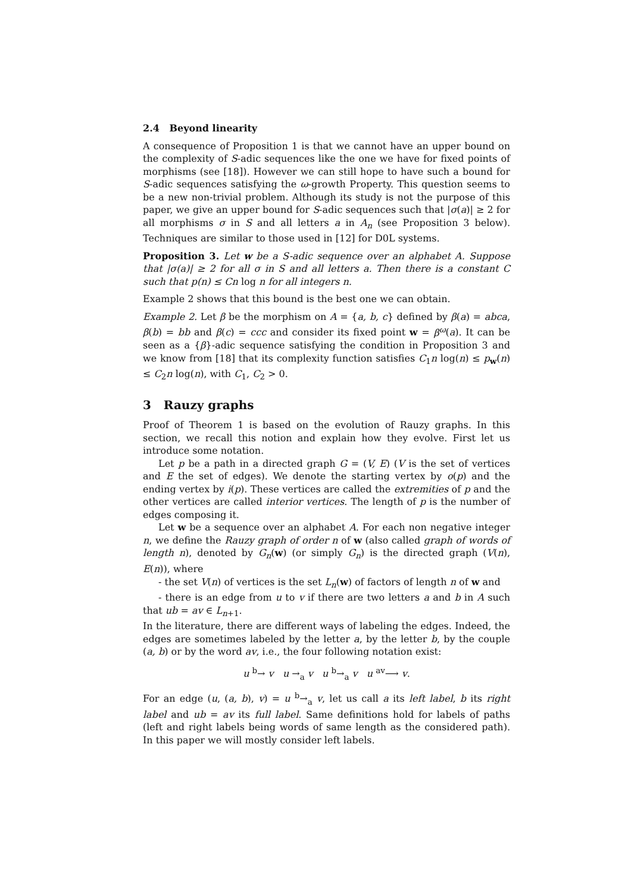2.4 Beyond linearity
A consequence of Proposition 1 is that we cannot have an upper bound on the complexity of S-adic sequences like the one we have for fixed points of morphisms (see [18]). However we can still hope to have such a bound for S-adic sequences satisfying the ω-growth Property. This question seems to be a new non-trivial problem. Although its study is not the purpose of this paper, we give an upper bound for S-adic sequences such that |σ(a)| ≥ 2 for all morphisms σ in S and all letters a in A<sub>n</sub> (see Proposition 3 below). Techniques are similar to those used in [12] for D0L systems.
Proposition 3. Let w be a S-adic sequence over an alphabet A. Suppose that |σ(a)| ≥ 2 for all σ in S and all letters a. Then there is a constant C such that p(n) ≤ Cn log n for all integers n.
Example 2 shows that this bound is the best one we can obtain.
Example 2. Let β be the morphism on A = {a, b, c} defined by β(a) = abca, β(b) = bb and β(c) = ccc and consider its fixed point w = β<sup>ω</sup>(a). It can be seen as a {β}-adic sequence satisfying the condition in Proposition 3 and we know from [18] that its complexity function satisfies C<sub>1</sub>n log(n) ≤ p<sub>w</sub>(n) ≤ C<sub>2</sub>n log(n), with C<sub>1</sub>, C<sub>2</sub> > 0.
3 Rauzy graphs
Proof of Theorem 1 is based on the evolution of Rauzy graphs. In this section, we recall this notion and explain how they evolve. First let us introduce some notation.
Let p be a path in a directed graph G = (V, E) (V is the set of vertices and E the set of edges). We denote the starting vertex by o(p) and the ending vertex by i(p). These vertices are called the extremities of p and the other vertices are called interior vertices. The length of p is the number of edges composing it.
Let w be a sequence over an alphabet A. For each non negative integer n, we define the Rauzy graph of order n of w (also called graph of words of length n), denoted by G<sub>n</sub>(w) (or simply G<sub>n</sub>) is the directed graph (V(n), E(n)), where
- the set V(n) of vertices is the set L<sub>n</sub>(w) of factors of length n of w and
- there is an edge from u to v if there are two letters a and b in A such that ub = av ∈ L<sub>n+1</sub>.
In the literature, there are different ways of labeling the edges. Indeed, the edges are sometimes labeled by the letter a, by the letter b, by the couple (a, b) or by the word av, i.e., the four following notation exist:
u <sup>b</sup>→ v u →<sub>a</sub> v u <sup>b</sup>→<sub>a</sub> v u <sup>av</sup>⟶ v.
For an edge (u, (a, b), v) = u <sup>b</sup>→<sub>a</sub> v, let us call a its left label, b its right label and ub = av its full label. Same definitions hold for labels of paths (left and right labels being words of same length as the considered path). In this paper we will mostly consider left labels.